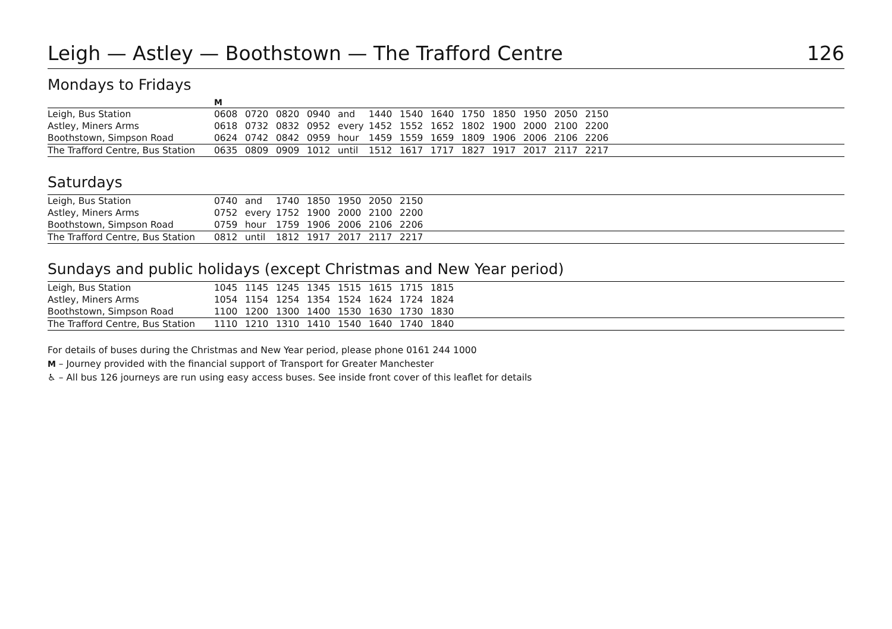Leigh — Astley — Boothstown — The Trafford Centre 126
Mondays to Fridays
| | M | | | | | | | | | | | | | |
| Leigh, Bus Station | 0608 | 0720 | 0820 | 0940 | and | 1440 | 1540 | 1640 | 1750 | 1850 | 1950 | 2050 | 2150 | |
| Astley, Miners Arms | 0618 | 0732 | 0832 | 0952 | every | 1452 | 1552 | 1652 | 1802 | 1900 | 2000 | 2100 | 2200 | |
| Boothstown, Simpson Road | 0624 | 0742 | 0842 | 0959 | hour | 1459 | 1559 | 1659 | 1809 | 1906 | 2006 | 2106 | 2206 | |
| The Trafford Centre, Bus Station | 0635 | 0809 | 0909 | 1012 | until | 1512 | 1617 | 1717 | 1827 | 1917 | 2017 | 2117 | 2217 | |
Saturdays
| Leigh, Bus Station | 0740 | and | 1740 | 1850 | 1950 | 2050 | 2150 | |
| Astley, Miners Arms | 0752 | every | 1752 | 1900 | 2000 | 2100 | 2200 | |
| Boothstown, Simpson Road | 0759 | hour | 1759 | 1906 | 2006 | 2106 | 2206 | |
| The Trafford Centre, Bus Station | 0812 | until | 1812 | 1917 | 2017 | 2117 | 2217 | |
Sundays and public holidays (except Christmas and New Year period)
| Leigh, Bus Station | 1045 | 1145 | 1245 | 1345 | 1515 | 1615 | 1715 | 1815 | |
| Astley, Miners Arms | 1054 | 1154 | 1254 | 1354 | 1524 | 1624 | 1724 | 1824 | |
| Boothstown, Simpson Road | 1100 | 1200 | 1300 | 1400 | 1530 | 1630 | 1730 | 1830 | |
| The Trafford Centre, Bus Station | 1110 | 1210 | 1310 | 1410 | 1540 | 1640 | 1740 | 1840 | |
For details of buses during the Christmas and New Year period, please phone 0161 244 1000
M – Journey provided with the financial support of Transport for Greater Manchester
♿ – All bus 126 journeys are run using easy access buses. See inside front cover of this leaflet for details